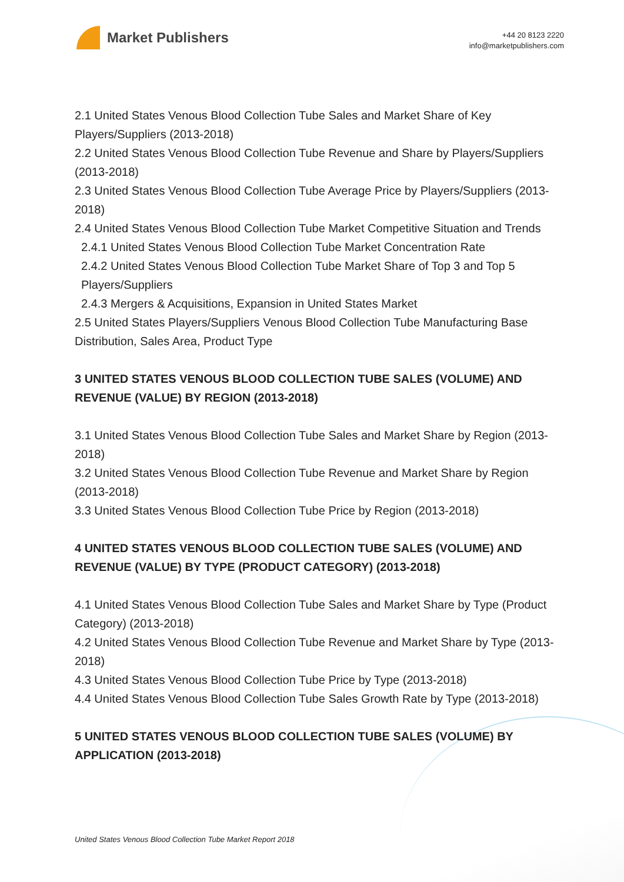Market Publishers
+44 20 8123 2220
info@marketpublishers.com
2.1 United States Venous Blood Collection Tube Sales and Market Share of Key Players/Suppliers (2013-2018)
2.2 United States Venous Blood Collection Tube Revenue and Share by Players/Suppliers (2013-2018)
2.3 United States Venous Blood Collection Tube Average Price by Players/Suppliers (2013-2018)
2.4 United States Venous Blood Collection Tube Market Competitive Situation and Trends
2.4.1 United States Venous Blood Collection Tube Market Concentration Rate
2.4.2 United States Venous Blood Collection Tube Market Share of Top 3 and Top 5 Players/Suppliers
2.4.3 Mergers & Acquisitions, Expansion in United States Market
2.5 United States Players/Suppliers Venous Blood Collection Tube Manufacturing Base Distribution, Sales Area, Product Type
3 UNITED STATES VENOUS BLOOD COLLECTION TUBE SALES (VOLUME) AND REVENUE (VALUE) BY REGION (2013-2018)
3.1 United States Venous Blood Collection Tube Sales and Market Share by Region (2013-2018)
3.2 United States Venous Blood Collection Tube Revenue and Market Share by Region (2013-2018)
3.3 United States Venous Blood Collection Tube Price by Region (2013-2018)
4 UNITED STATES VENOUS BLOOD COLLECTION TUBE SALES (VOLUME) AND REVENUE (VALUE) BY TYPE (PRODUCT CATEGORY) (2013-2018)
4.1 United States Venous Blood Collection Tube Sales and Market Share by Type (Product Category) (2013-2018)
4.2 United States Venous Blood Collection Tube Revenue and Market Share by Type (2013-2018)
4.3 United States Venous Blood Collection Tube Price by Type (2013-2018)
4.4 United States Venous Blood Collection Tube Sales Growth Rate by Type (2013-2018)
5 UNITED STATES VENOUS BLOOD COLLECTION TUBE SALES (VOLUME) BY APPLICATION (2013-2018)
United States Venous Blood Collection Tube Market Report 2018